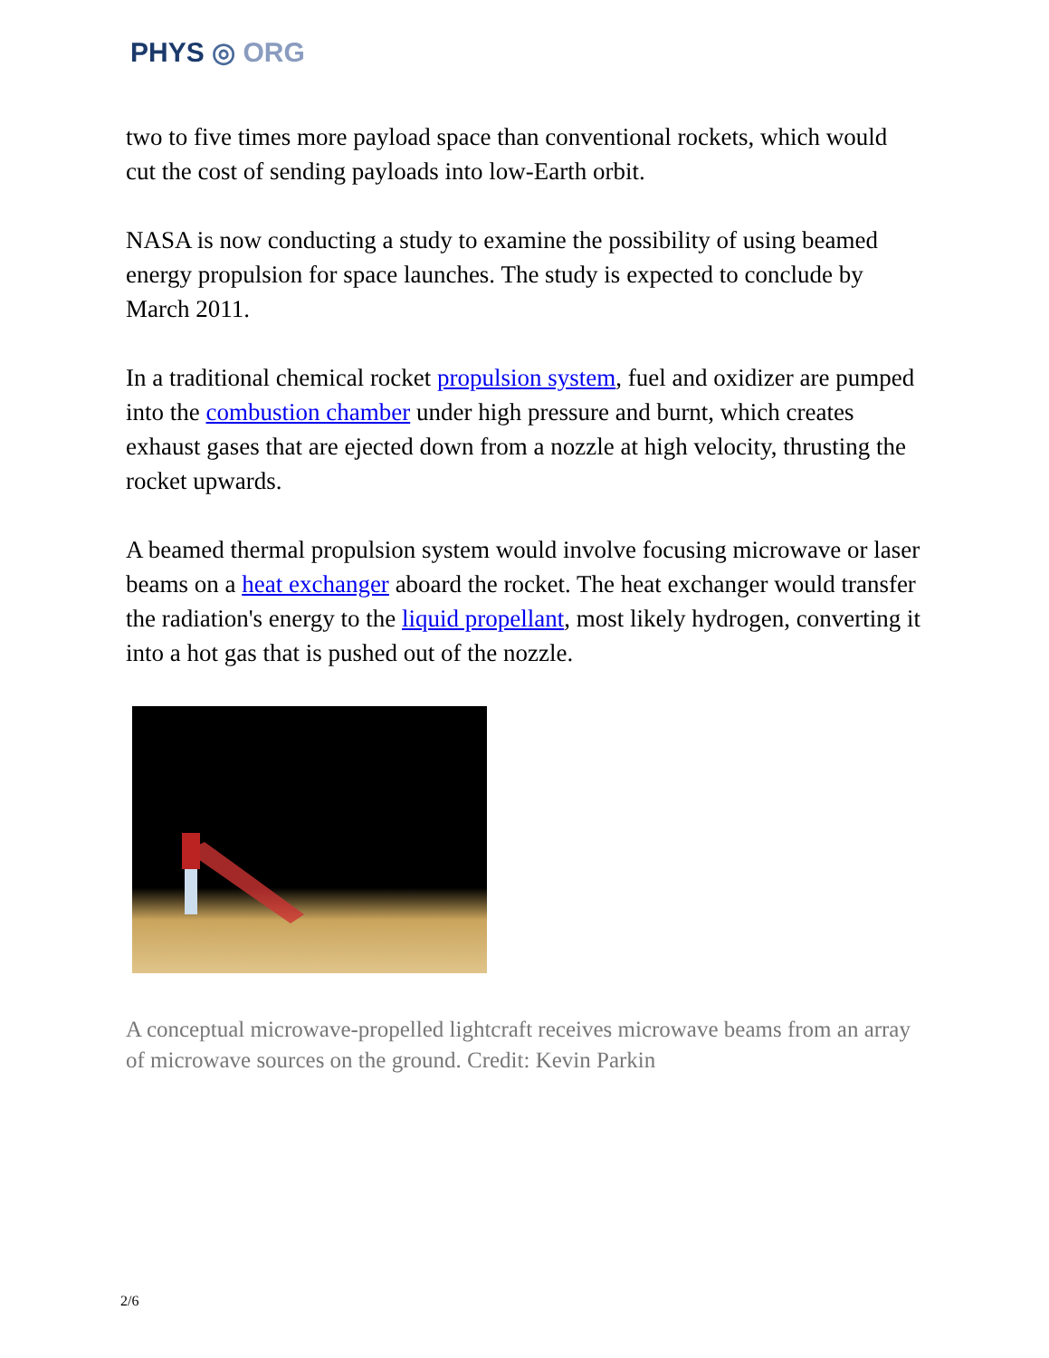PHYS ◎ ORG
two to five times more payload space than conventional rockets, which would cut the cost of sending payloads into low-Earth orbit.
NASA is now conducting a study to examine the possibility of using beamed energy propulsion for space launches. The study is expected to conclude by March 2011.
In a traditional chemical rocket propulsion system, fuel and oxidizer are pumped into the combustion chamber under high pressure and burnt, which creates exhaust gases that are ejected down from a nozzle at high velocity, thrusting the rocket upwards.
A beamed thermal propulsion system would involve focusing microwave or laser beams on a heat exchanger aboard the rocket. The heat exchanger would transfer the radiation's energy to the liquid propellant, most likely hydrogen, converting it into a hot gas that is pushed out of the nozzle.
A conceptual microwave-propelled lightcraft receives microwave beams from an array of microwave sources on the ground. Credit: Kevin Parkin
2/6